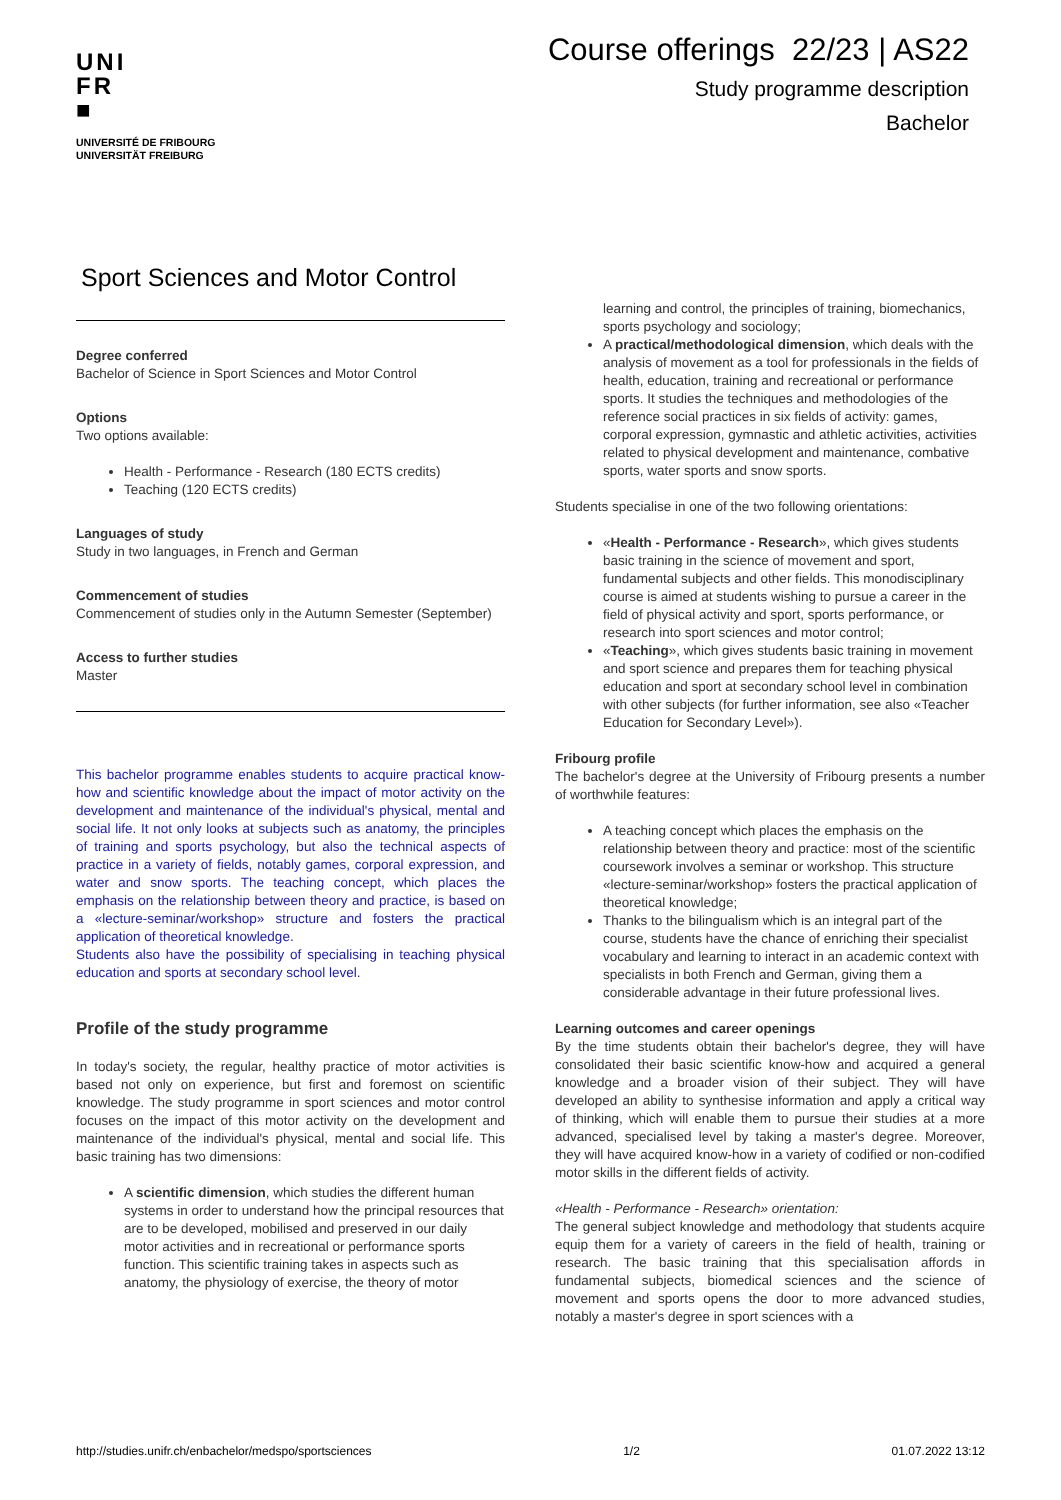UNI
FR
■
UNIVERSITÉ DE FRIBOURG
UNIVERSITÄT FREIBURG
Course offerings 22/23 | AS22
Study programme description
Bachelor
Sport Sciences and Motor Control
Degree conferred
Bachelor of Science in Sport Sciences and Motor Control
Options
Two options available:
Health - Performance - Research (180 ECTS credits)
Teaching (120 ECTS credits)
Languages of study
Study in two languages, in French and German
Commencement of studies
Commencement of studies only in the Autumn Semester (September)
Access to further studies
Master
This bachelor programme enables students to acquire practical know-how and scientific knowledge about the impact of motor activity on the development and maintenance of the individual's physical, mental and social life. It not only looks at subjects such as anatomy, the principles of training and sports psychology, but also the technical aspects of practice in a variety of fields, notably games, corporal expression, and water and snow sports. The teaching concept, which places the emphasis on the relationship between theory and practice, is based on a «lecture-seminar/workshop» structure and fosters the practical application of theoretical knowledge.
Students also have the possibility of specialising in teaching physical education and sports at secondary school level.
Profile of the study programme
In today's society, the regular, healthy practice of motor activities is based not only on experience, but first and foremost on scientific knowledge. The study programme in sport sciences and motor control focuses on the impact of this motor activity on the development and maintenance of the individual's physical, mental and social life. This basic training has two dimensions:
A scientific dimension, which studies the different human systems in order to understand how the principal resources that are to be developed, mobilised and preserved in our daily motor activities and in recreational or performance sports function. This scientific training takes in aspects such as anatomy, the physiology of exercise, the theory of motor
learning and control, the principles of training, biomechanics, sports psychology and sociology;
A practical/methodological dimension, which deals with the analysis of movement as a tool for professionals in the fields of health, education, training and recreational or performance sports. It studies the techniques and methodologies of the reference social practices in six fields of activity: games, corporal expression, gymnastic and athletic activities, activities related to physical development and maintenance, combative sports, water sports and snow sports.
Students specialise in one of the two following orientations:
«Health - Performance - Research», which gives students basic training in the science of movement and sport, fundamental subjects and other fields. This monodisciplinary course is aimed at students wishing to pursue a career in the field of physical activity and sport, sports performance, or research into sport sciences and motor control;
«Teaching», which gives students basic training in movement and sport science and prepares them for teaching physical education and sport at secondary school level in combination with other subjects (for further information, see also «Teacher Education for Secondary Level»).
Fribourg profile
The bachelor's degree at the University of Fribourg presents a number of worthwhile features:
A teaching concept which places the emphasis on the relationship between theory and practice: most of the scientific coursework involves a seminar or workshop. This structure «lecture-seminar/workshop» fosters the practical application of theoretical knowledge;
Thanks to the bilingualism which is an integral part of the course, students have the chance of enriching their specialist vocabulary and learning to interact in an academic context with specialists in both French and German, giving them a considerable advantage in their future professional lives.
Learning outcomes and career openings
By the time students obtain their bachelor's degree, they will have consolidated their basic scientific know-how and acquired a general knowledge and a broader vision of their subject. They will have developed an ability to synthesise information and apply a critical way of thinking, which will enable them to pursue their studies at a more advanced, specialised level by taking a master's degree. Moreover, they will have acquired know-how in a variety of codified or non-codified motor skills in the different fields of activity.
«Health - Performance - Research» orientation:
The general subject knowledge and methodology that students acquire equip them for a variety of careers in the field of health, training or research. The basic training that this specialisation affords in fundamental subjects, biomedical sciences and the science of movement and sports opens the door to more advanced studies, notably a master's degree in sport sciences with a
http://studies.unifr.ch/enbachelor/medspo/sportsciences 1/2 01.07.2022 13:12